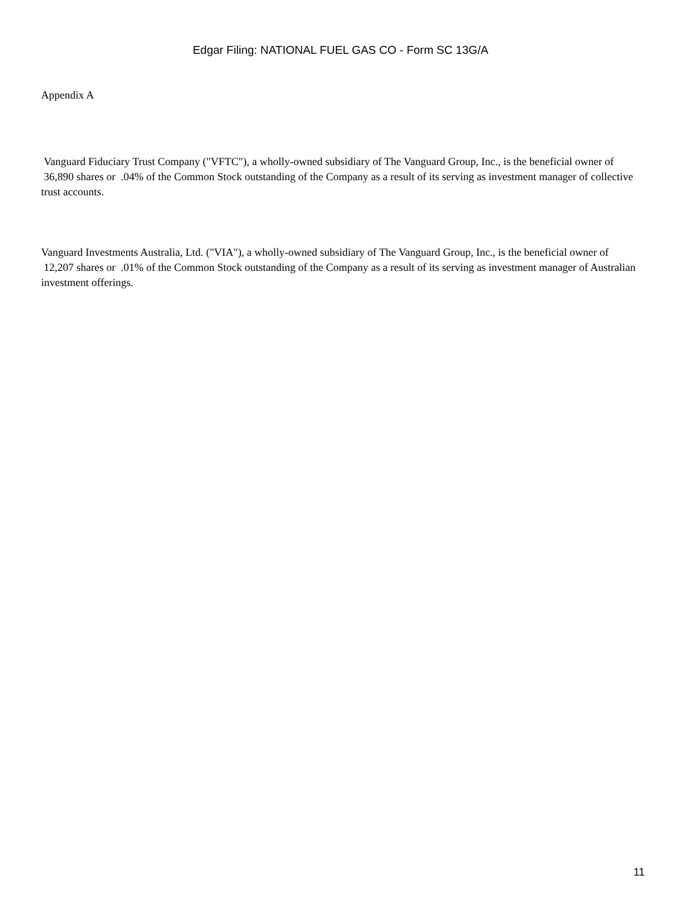Edgar Filing: NATIONAL FUEL GAS CO - Form SC 13G/A
Appendix A
Vanguard Fiduciary Trust Company ("VFTC"), a wholly-owned subsidiary of The Vanguard Group, Inc., is the beneficial owner of 36,890 shares or .04% of the Common Stock outstanding of the Company as a result of its serving as investment manager of collective trust accounts.
Vanguard Investments Australia, Ltd. ("VIA"), a wholly-owned subsidiary of The Vanguard Group, Inc., is the beneficial owner of 12,207 shares or .01% of the Common Stock outstanding of the Company as a result of its serving as investment manager of Australian investment offerings.
11